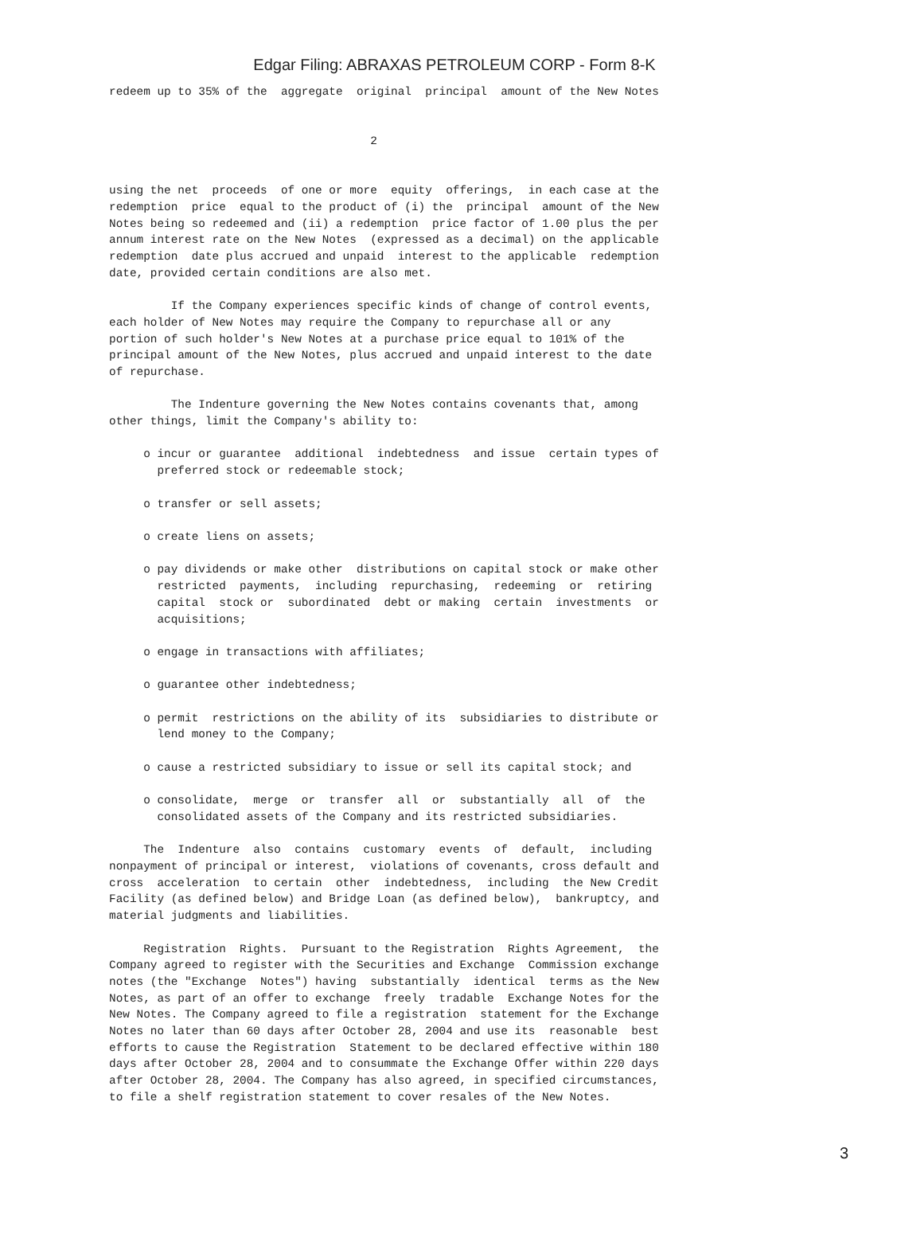Edgar Filing: ABRAXAS PETROLEUM CORP - Form 8-K
redeem up to 35% of the  aggregate  original  principal  amount of the New Notes


                                      2


using the net  proceeds  of one or more  equity  offerings,  in each case at the
redemption  price  equal to the product of (i) the  principal  amount of the New
Notes being so redeemed and (ii) a redemption  price factor of 1.00 plus the per
annum interest rate on the New Notes  (expressed as a decimal) on the applicable
redemption  date plus accrued and unpaid  interest to the applicable  redemption
date, provided certain conditions are also met.

         If the Company experiences specific kinds of change of control events,
each holder of New Notes may require the Company to repurchase all or any
portion of such holder's New Notes at a purchase price equal to 101% of the
principal amount of the New Notes, plus accrued and unpaid interest to the date
of repurchase.

         The Indenture governing the New Notes contains covenants that, among
other things, limit the Company's ability to:

     o incur or guarantee  additional  indebtedness  and issue  certain types of
       preferred stock or redeemable stock;

     o transfer or sell assets;

     o create liens on assets;

     o pay dividends or make other  distributions on capital stock or make other
       restricted  payments,  including  repurchasing,  redeeming  or  retiring
       capital  stock or  subordinated  debt or making  certain  investments  or
       acquisitions;

     o engage in transactions with affiliates;

     o guarantee other indebtedness;

     o permit  restrictions on the ability of its  subsidiaries to distribute or
       lend money to the Company;

     o cause a restricted subsidiary to issue or sell its capital stock; and

     o consolidate,  merge  or  transfer  all  or  substantially  all  of  the
       consolidated assets of the Company and its restricted subsidiaries.

     The  Indenture  also  contains  customary  events  of  default,  including
nonpayment of principal or interest,  violations of covenants, cross default and
cross  acceleration  to certain  other  indebtedness,  including  the New Credit
Facility (as defined below) and Bridge Loan (as defined below),  bankruptcy, and
material judgments and liabilities.

     Registration  Rights.  Pursuant to the Registration  Rights Agreement,  the
Company agreed to register with the Securities and Exchange  Commission exchange
notes (the "Exchange  Notes") having  substantially  identical  terms as the New
Notes, as part of an offer to exchange  freely  tradable  Exchange Notes for the
New Notes. The Company agreed to file a registration  statement for the Exchange
Notes no later than 60 days after October 28, 2004 and use its  reasonable  best
efforts to cause the Registration  Statement to be declared effective within 180
days after October 28, 2004 and to consummate the Exchange Offer within 220 days
after October 28, 2004. The Company has also agreed, in specified circumstances,
to file a shelf registration statement to cover resales of the New Notes.
3